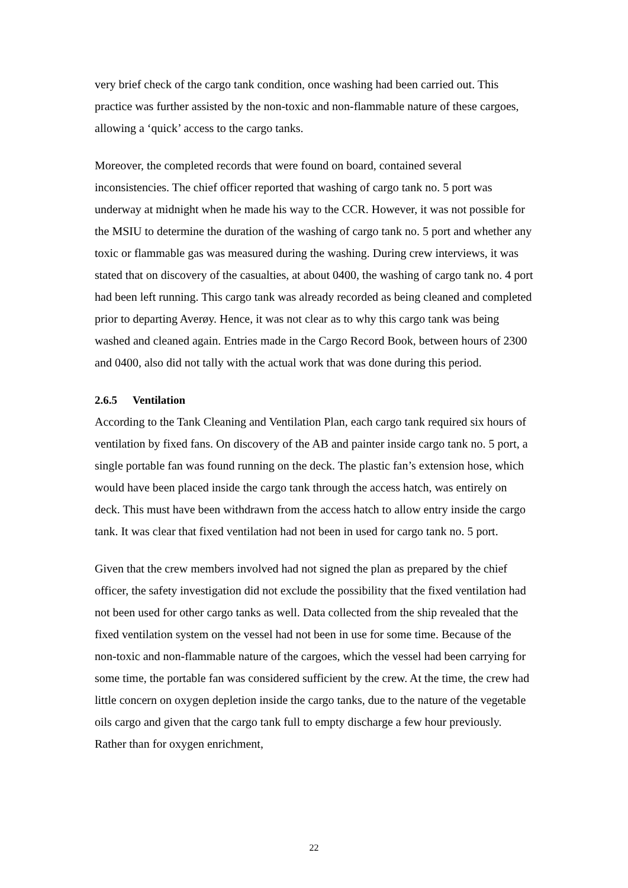very brief check of the cargo tank condition, once washing had been carried out. This practice was further assisted by the non-toxic and non-flammable nature of these cargoes, allowing a ‘quick’ access to the cargo tanks.
Moreover, the completed records that were found on board, contained several inconsistencies. The chief officer reported that washing of cargo tank no. 5 port was underway at midnight when he made his way to the CCR. However, it was not possible for the MSIU to determine the duration of the washing of cargo tank no. 5 port and whether any toxic or flammable gas was measured during the washing. During crew interviews, it was stated that on discovery of the casualties, at about 0400, the washing of cargo tank no. 4 port had been left running. This cargo tank was already recorded as being cleaned and completed prior to departing Averøy. Hence, it was not clear as to why this cargo tank was being washed and cleaned again. Entries made in the Cargo Record Book, between hours of 2300 and 0400, also did not tally with the actual work that was done during this period.
2.6.5 Ventilation
According to the Tank Cleaning and Ventilation Plan, each cargo tank required six hours of ventilation by fixed fans. On discovery of the AB and painter inside cargo tank no. 5 port, a single portable fan was found running on the deck. The plastic fan’s extension hose, which would have been placed inside the cargo tank through the access hatch, was entirely on deck. This must have been withdrawn from the access hatch to allow entry inside the cargo tank. It was clear that fixed ventilation had not been in used for cargo tank no. 5 port.
Given that the crew members involved had not signed the plan as prepared by the chief officer, the safety investigation did not exclude the possibility that the fixed ventilation had not been used for other cargo tanks as well. Data collected from the ship revealed that the fixed ventilation system on the vessel had not been in use for some time. Because of the non-toxic and non-flammable nature of the cargoes, which the vessel had been carrying for some time, the portable fan was considered sufficient by the crew. At the time, the crew had little concern on oxygen depletion inside the cargo tanks, due to the nature of the vegetable oils cargo and given that the cargo tank full to empty discharge a few hour previously. Rather than for oxygen enrichment,
22